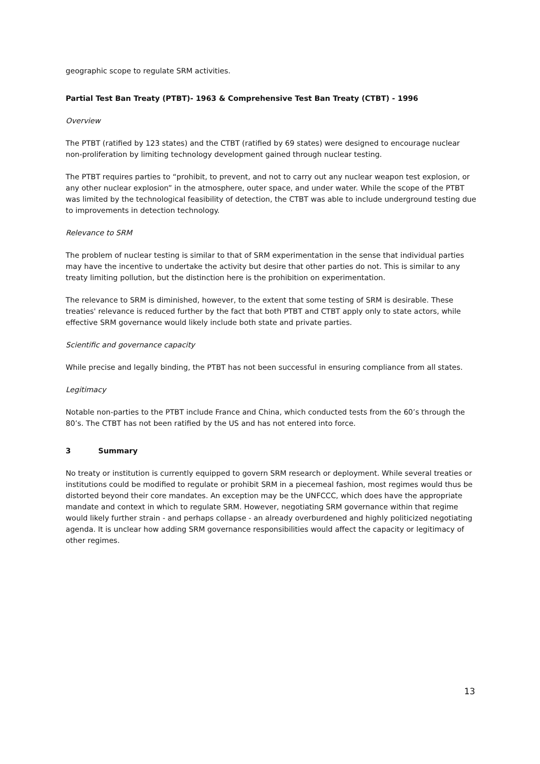geographic scope to regulate SRM activities.
Partial Test Ban Treaty (PTBT)- 1963 & Comprehensive Test Ban Treaty (CTBT) - 1996
Overview
The PTBT (ratified by 123 states) and the CTBT (ratified by 69 states) were designed to encourage nuclear non-proliferation by limiting technology development gained through nuclear testing.
The PTBT requires parties to “prohibit, to prevent, and not to carry out any nuclear weapon test explosion, or any other nuclear explosion” in the atmosphere, outer space, and under water. While the scope of the PTBT was limited by the technological feasibility of detection, the CTBT was able to include underground testing due to improvements in detection technology.
Relevance to SRM
The problem of nuclear testing is similar to that of SRM experimentation in the sense that individual parties may have the incentive to undertake the activity but desire that other parties do not. This is similar to any treaty limiting pollution, but the distinction here is the prohibition on experimentation.
The relevance to SRM is diminished, however, to the extent that some testing of SRM is desirable. These treaties' relevance is reduced further by the fact that both PTBT and CTBT apply only to state actors, while effective SRM governance would likely include both state and private parties.
Scientific and governance capacity
While precise and legally binding, the PTBT has not been successful in ensuring compliance from all states.
Legitimacy
Notable non-parties to the PTBT include France and China, which conducted tests from the 60’s through the 80’s. The CTBT has not been ratified by the US and has not entered into force.
3 Summary
No treaty or institution is currently equipped to govern SRM research or deployment. While several treaties or institutions could be modified to regulate or prohibit SRM in a piecemeal fashion, most regimes would thus be distorted beyond their core mandates. An exception may be the UNFCCC, which does have the appropriate mandate and context in which to regulate SRM. However, negotiating SRM governance within that regime would likely further strain - and perhaps collapse - an already overburdened and highly politicized negotiating agenda. It is unclear how adding SRM governance responsibilities would affect the capacity or legitimacy of other regimes.
13